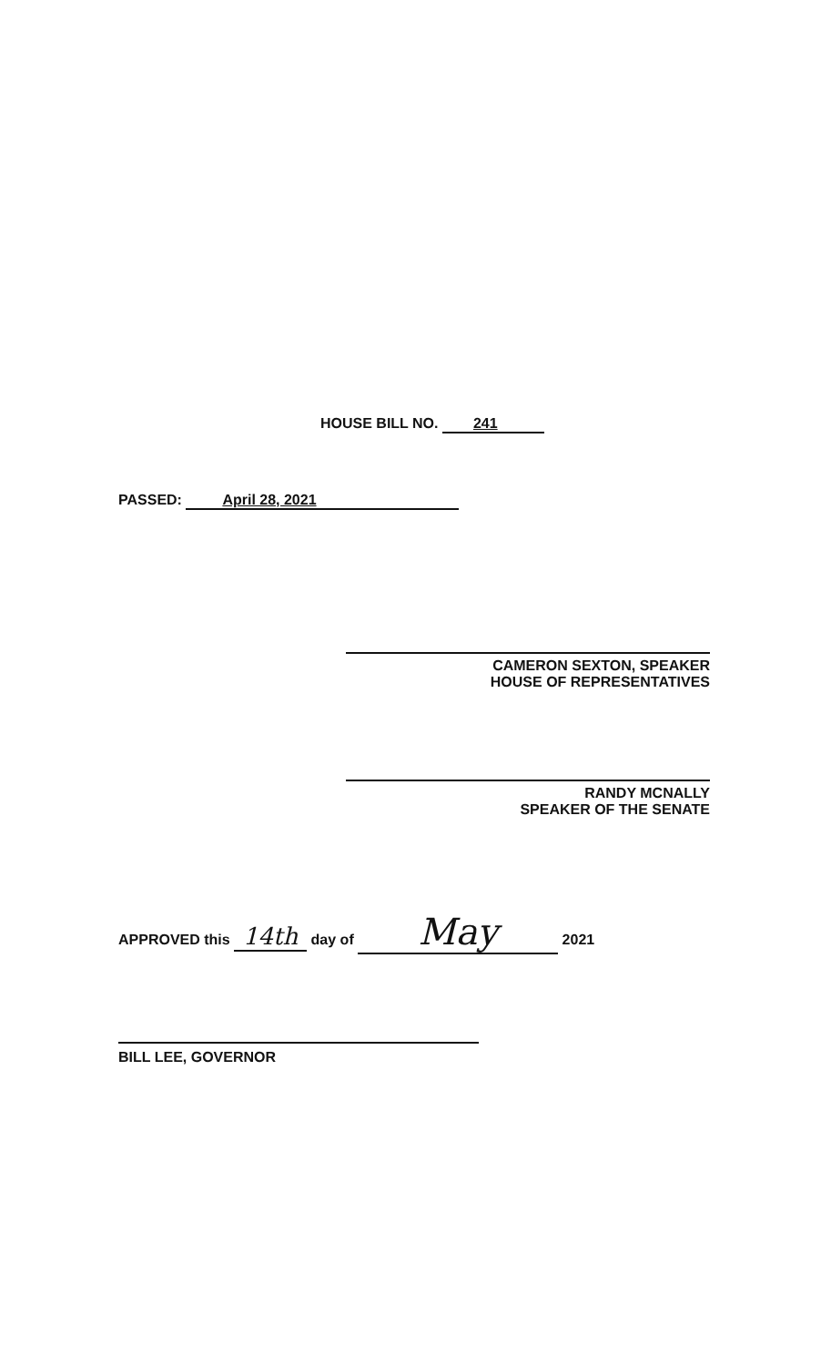HOUSE BILL NO. 241
PASSED: April 28, 2021
CAMERON SEXTON, SPEAKER
HOUSE OF REPRESENTATIVES
RANDY MCNALLY
SPEAKER OF THE SENATE
APPROVED this 14th day of May 2021
BILL LEE, GOVERNOR